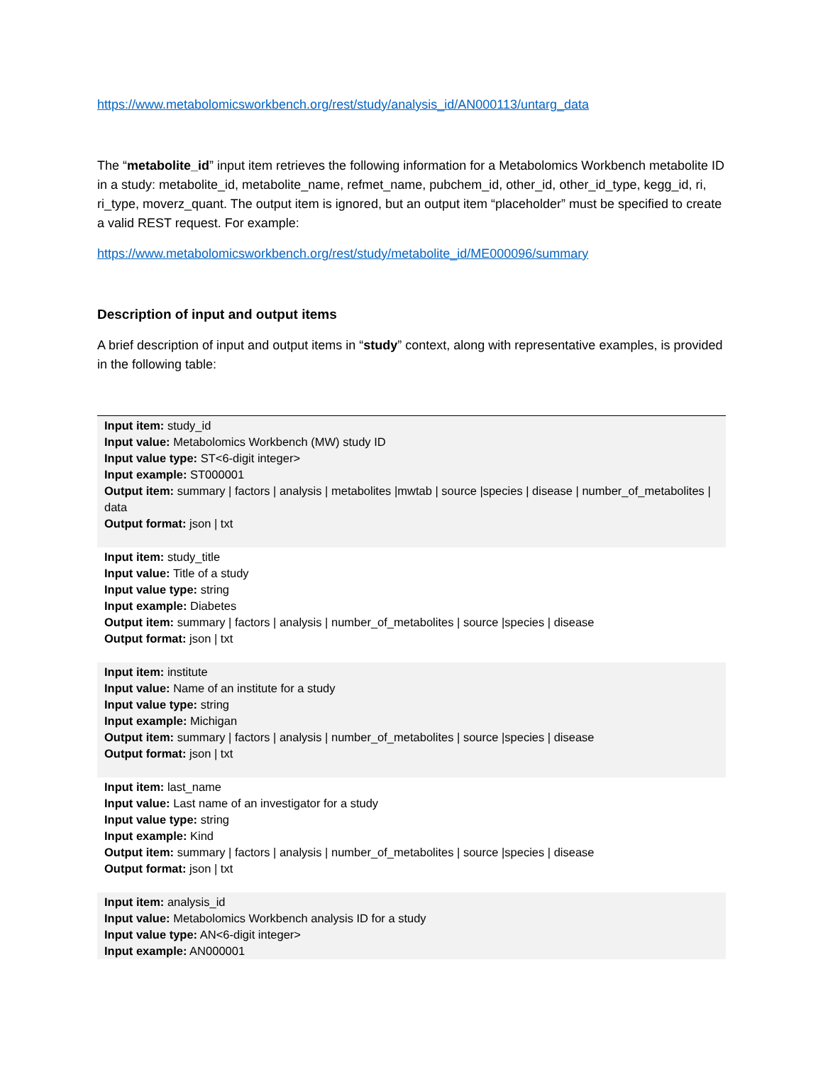https://www.metabolomicsworkbench.org/rest/study/analysis_id/AN000113/untarg_data
The “metabolite_id” input item retrieves the following information for a Metabolomics Workbench metabolite ID in a study: metabolite_id, metabolite_name, refmet_name, pubchem_id, other_id, other_id_type, kegg_id, ri, ri_type, moverz_quant. The output item is ignored, but an output item “placeholder” must be specified to create a valid REST request. For example:
https://www.metabolomicsworkbench.org/rest/study/metabolite_id/ME000096/summary
Description of input and output items
A brief description of input and output items in “study” context, along with representative examples, is provided in the following table:
| Input item: study_id Input value: Metabolomics Workbench (MW) study ID Input value type: ST<6-digit integer> Input example: ST000001 Output item: summary / factors / analysis / metabolites /mwtab / source /species / disease / number_of_metabolites / data Output format: json / txt |
| Input item: study_title Input value: Title of a study Input value type: string Input example: Diabetes Output item: summary / factors / analysis / number_of_metabolites / source /species / disease Output format: json / txt |
| Input item: institute Input value: Name of an institute for a study Input value type: string Input example: Michigan Output item: summary / factors / analysis / number_of_metabolites / source /species / disease Output format: json / txt |
| Input item: last_name Input value: Last name of an investigator for a study Input value type: string Input example: Kind Output item: summary / factors / analysis / number_of_metabolites / source /species / disease Output format: json / txt |
| Input item: analysis_id Input value: Metabolomics Workbench analysis ID for a study Input value type: AN<6-digit integer> Input example: AN000001 |